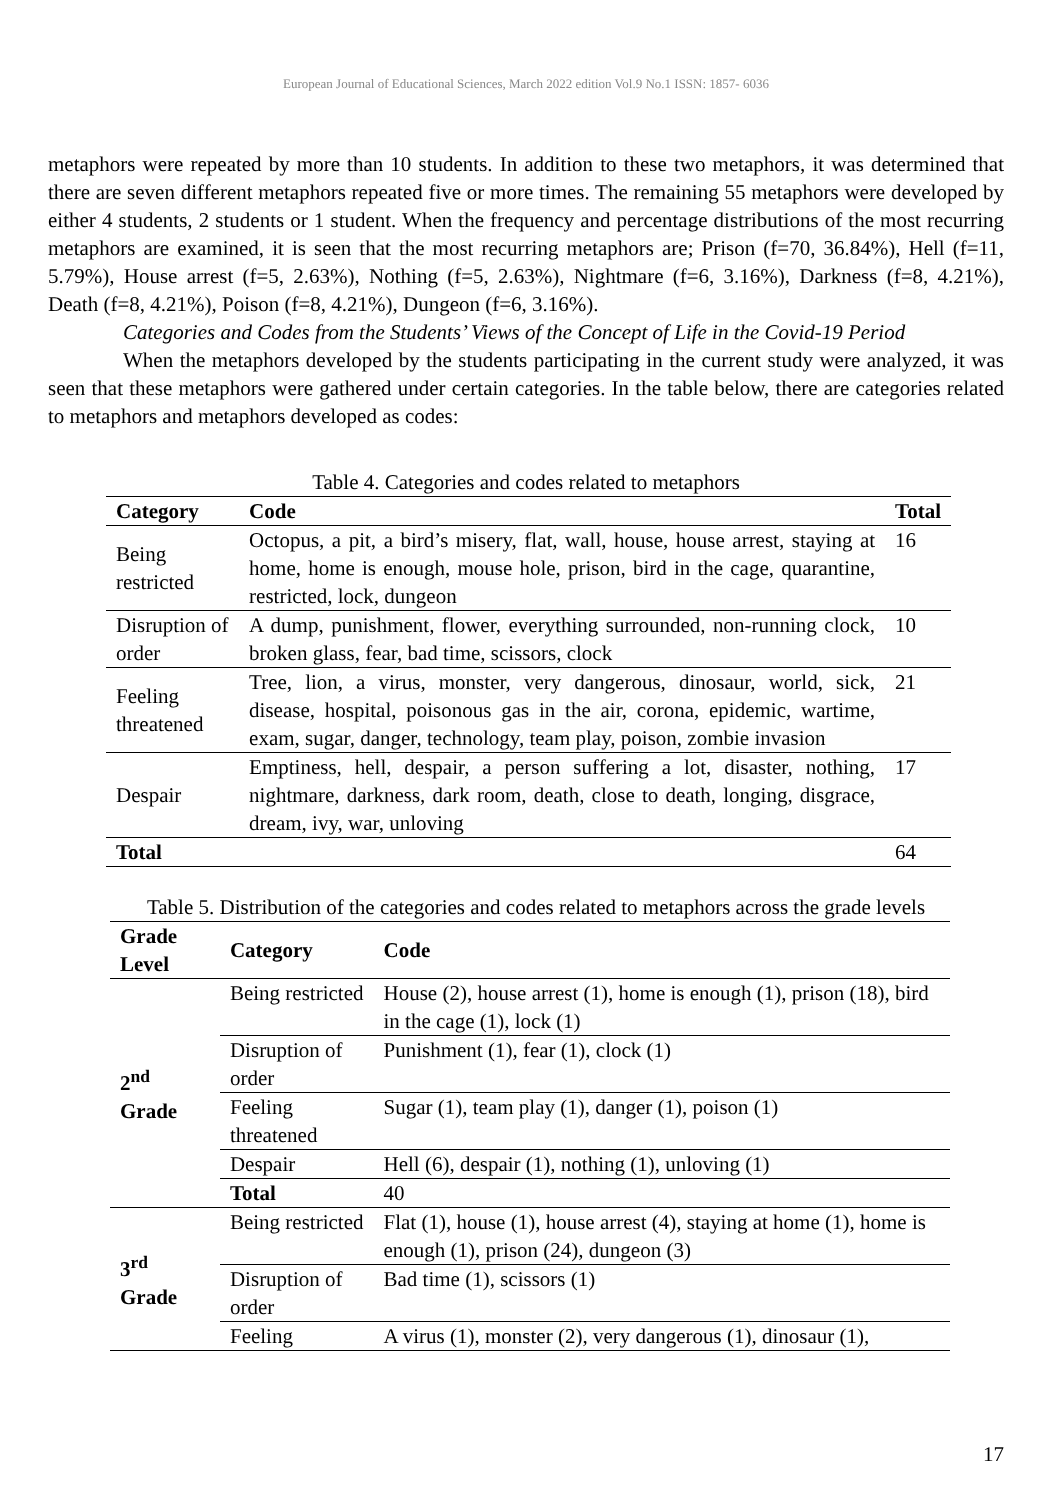European Journal of Educational Sciences, March 2022 edition Vol.9 No.1 ISSN: 1857- 6036
metaphors were repeated by more than 10 students. In addition to these two metaphors, it was determined that there are seven different metaphors repeated five or more times. The remaining 55 metaphors were developed by either 4 students, 2 students or 1 student. When the frequency and percentage distributions of the most recurring metaphors are examined, it is seen that the most recurring metaphors are; Prison (f=70, 36.84%), Hell (f=11, 5.79%), House arrest (f=5, 2.63%), Nothing (f=5, 2.63%), Nightmare (f=6, 3.16%), Darkness (f=8, 4.21%), Death (f=8, 4.21%), Poison (f=8, 4.21%), Dungeon (f=6, 3.16%).
Categories and Codes from the Students’ Views of the Concept of Life in the Covid-19 Period
When the metaphors developed by the students participating in the current study were analyzed, it was seen that these metaphors were gathered under certain categories. In the table below, there are categories related to metaphors and metaphors developed as codes:
Table 4. Categories and codes related to metaphors
| Category | Code | Total |
| --- | --- | --- |
| Being restricted | Octopus, a pit, a bird’s misery, flat, wall, house, house arrest, staying at home, home is enough, mouse hole, prison, bird in the cage, quarantine, restricted, lock, dungeon | 16 |
| Disruption of order | A dump, punishment, flower, everything surrounded, non-running clock, broken glass, fear, bad time, scissors, clock | 10 |
| Feeling threatened | Tree, lion, a virus, monster, very dangerous, dinosaur, world, sick, disease, hospital, poisonous gas in the air, corona, epidemic, wartime, exam, sugar, danger, technology, team play, poison, zombie invasion | 21 |
| Despair | Emptiness, hell, despair, a person suffering a lot, disaster, nothing, nightmare, darkness, dark room, death, close to death, longing, disgrace, dream, ivy, war, unloving | 17 |
| Total | | 64 |
Table 5. Distribution of the categories and codes related to metaphors across the grade levels
| Grade Level | Category | Code |
| --- | --- | --- |
| 2<sup>nd</sup> Grade | Being restricted | House (2), house arrest (1), home is enough (1), prison (18), bird in the cage (1), lock (1) |
| | Disruption of order | Punishment (1), fear (1), clock (1) |
| | Feeling threatened | Sugar (1), team play (1), danger (1), poison (1) |
| | Despair | Hell (6), despair (1), nothing (1), unloving (1) |
| | Total | 40 |
| 3<sup>rd</sup> Grade | Being restricted | Flat (1), house (1), house arrest (4), staying at home (1), home is enough (1), prison (24), dungeon (3) |
| | Disruption of order | Bad time (1), scissors (1) |
| | Feeling | A virus (1), monster (2), very dangerous (1), dinosaur (1), |
17